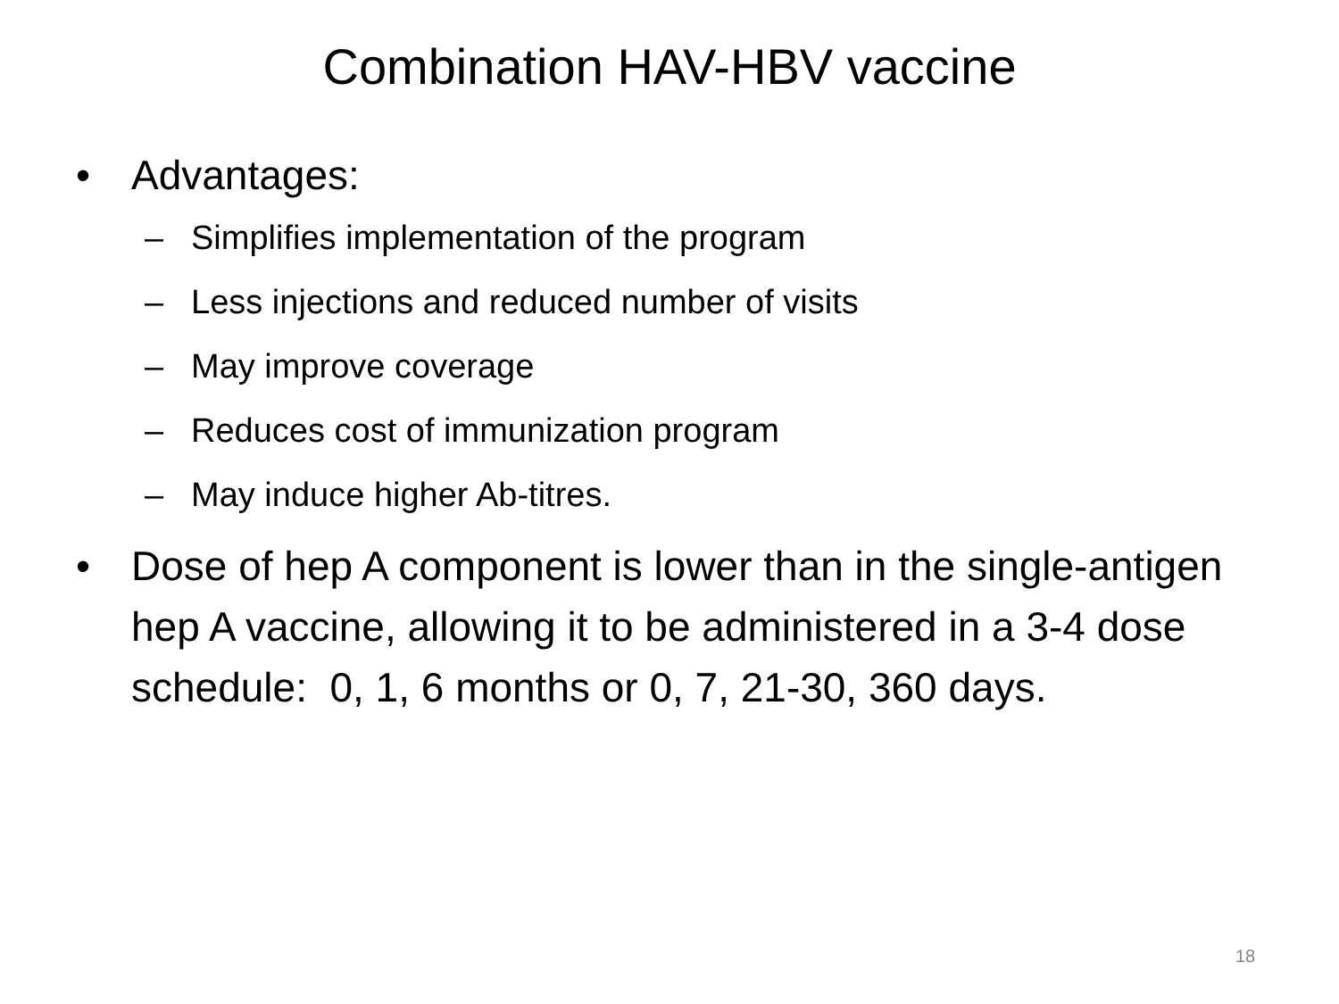Combination HAV-HBV vaccine
• Advantages:
– Simplifies implementation of the program
– Less injections and reduced number of visits
– May improve coverage
– Reduces cost of immunization program
– May induce higher Ab-titres.
• Dose of hep A component is lower than in the single-antigen hep A vaccine, allowing it to be administered in a 3-4 dose schedule: 0, 1, 6 months or 0, 7, 21-30, 360 days.
18